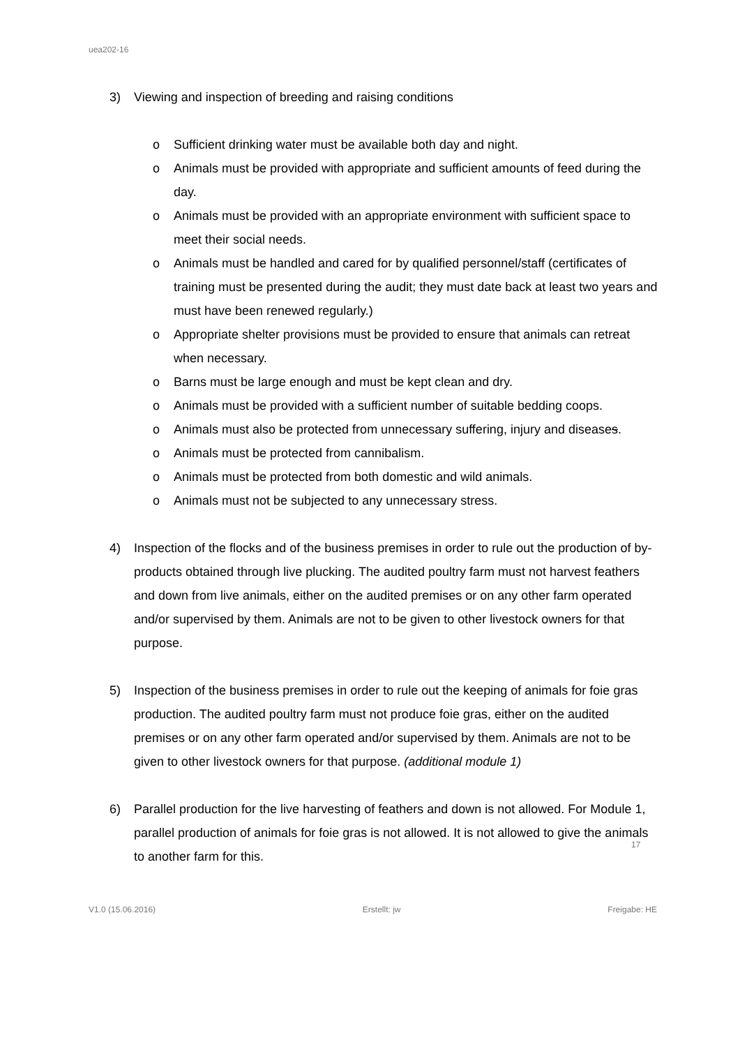uea202-16
3) Viewing and inspection of breeding and raising conditions
o Sufficient drinking water must be available both day and night.
o Animals must be provided with appropriate and sufficient amounts of feed during the day.
o Animals must be provided with an appropriate environment with sufficient space to meet their social needs.
o Animals must be handled and cared for by qualified personnel/staff (certificates of training must be presented during the audit; they must date back at least two years and must have been renewed regularly.)
o Appropriate shelter provisions must be provided to ensure that animals can retreat when necessary.
o Barns must be large enough and must be kept clean and dry.
o Animals must be provided with a sufficient number of suitable bedding coops.
o Animals must also be protected from unnecessary suffering, injury and diseases.
o Animals must be protected from cannibalism.
o Animals must be protected from both domestic and wild animals.
o Animals must not be subjected to any unnecessary stress.
4) Inspection of the flocks and of the business premises in order to rule out the production of by-products obtained through live plucking. The audited poultry farm must not harvest feathers and down from live animals, either on the audited premises or on any other farm operated and/or supervised by them. Animals are not to be given to other livestock owners for that purpose.
5) Inspection of the business premises in order to rule out the keeping of animals for foie gras production. The audited poultry farm must not produce foie gras, either on the audited premises or on any other farm operated and/or supervised by them. Animals are not to be given to other livestock owners for that purpose. (additional module 1)
6) Parallel production for the live harvesting of feathers and down is not allowed. For Module 1, parallel production of animals for foie gras is not allowed. It is not allowed to give the animals to another farm for this.
17
V1.0 (15.06.2016) Erstellt: jw Freigabe: HE